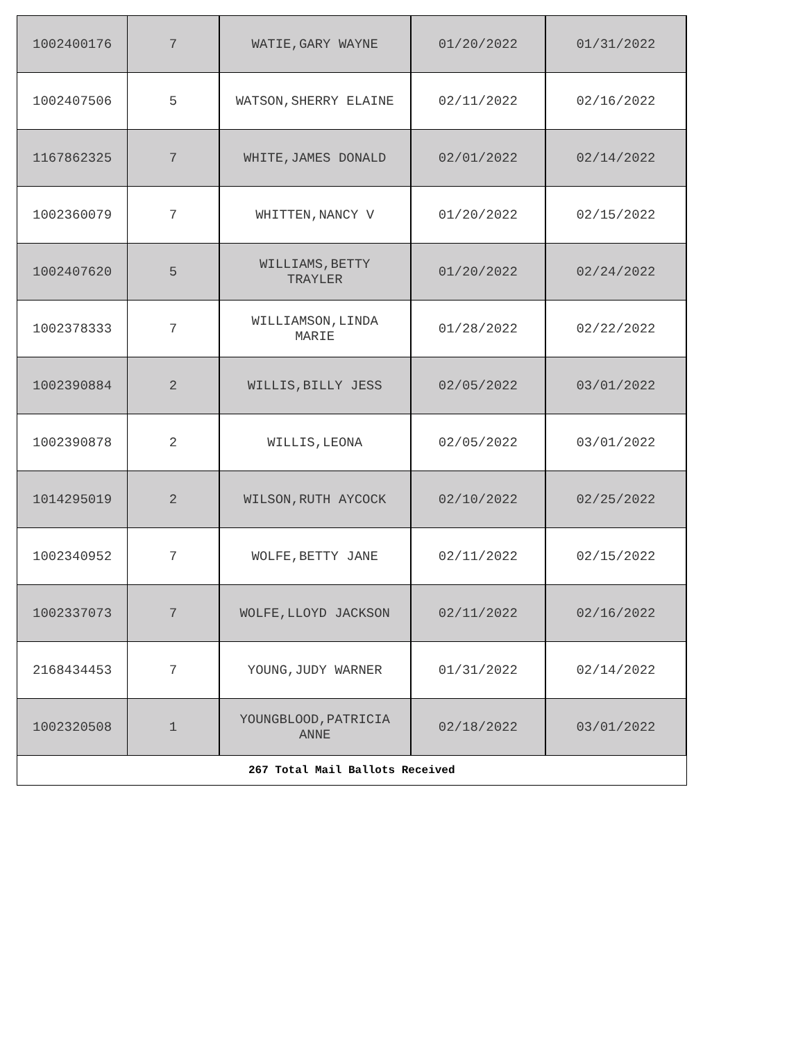| 1002400176 | 7 | WATIE,GARY WAYNE | 01/20/2022 | 01/31/2022 |
| 1002407506 | 5 | WATSON,SHERRY ELAINE | 02/11/2022 | 02/16/2022 |
| 1167862325 | 7 | WHITE,JAMES DONALD | 02/01/2022 | 02/14/2022 |
| 1002360079 | 7 | WHITTEN,NANCY V | 01/20/2022 | 02/15/2022 |
| 1002407620 | 5 | WILLIAMS,BETTY TRAYLER | 01/20/2022 | 02/24/2022 |
| 1002378333 | 7 | WILLIAMSON,LINDA MARIE | 01/28/2022 | 02/22/2022 |
| 1002390884 | 2 | WILLIS,BILLY JESS | 02/05/2022 | 03/01/2022 |
| 1002390878 | 2 | WILLIS,LEONA | 02/05/2022 | 03/01/2022 |
| 1014295019 | 2 | WILSON,RUTH AYCOCK | 02/10/2022 | 02/25/2022 |
| 1002340952 | 7 | WOLFE,BETTY JANE | 02/11/2022 | 02/15/2022 |
| 1002337073 | 7 | WOLFE,LLOYD JACKSON | 02/11/2022 | 02/16/2022 |
| 2168434453 | 7 | YOUNG,JUDY WARNER | 01/31/2022 | 02/14/2022 |
| 1002320508 | 1 | YOUNGBLOOD,PATRICIA ANNE | 02/18/2022 | 03/01/2022 |
| 267 Total Mail Ballots Received | | | | |